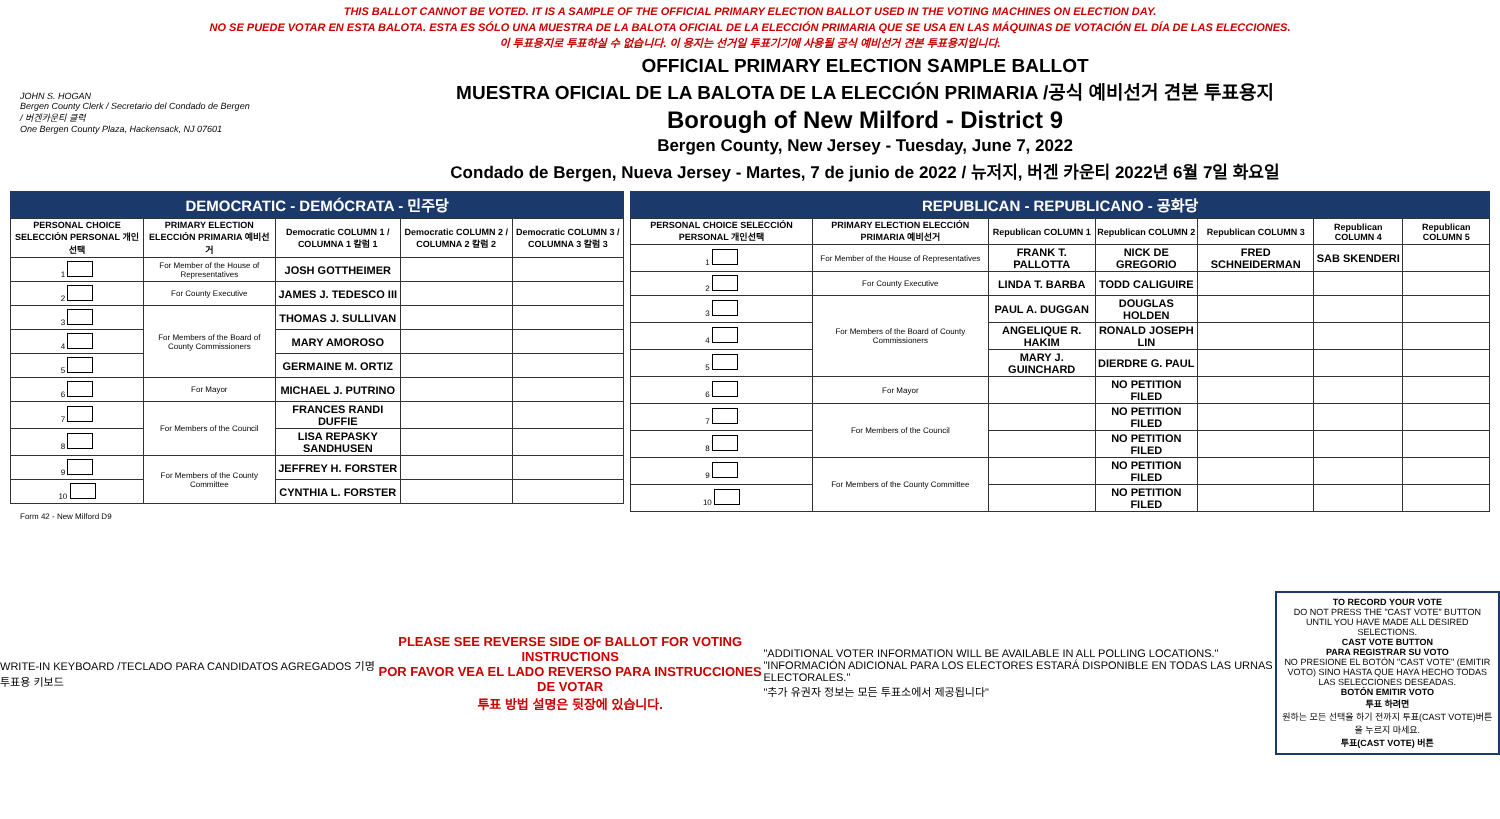THIS BALLOT CANNOT BE VOTED. IT IS A SAMPLE OF THE OFFICIAL PRIMARY ELECTION BALLOT USED IN THE VOTING MACHINES ON ELECTION DAY.
NO SE PUEDE VOTAR EN ESTA BALOTA. ESTA ES SÓLO UNA MUESTRA DE LA BALOTA OFICIAL DE LA ELECCIÓN PRIMARIA QUE SE USA EN LAS MÁQUINAS DE VOTACIÓN EL DÍA DE LAS ELECCIONES.
이 투표용지로 투표하실 수 없습니다. 이 용지는 선거일 투표기기에 사용될 공식 예비선거 견본 투표용지입니다.
JOHN S. HOGAN
Bergen County Clerk / Secretario del Condado de Bergen / 버겐카운티 클럭
One Bergen County Plaza, Hackensack, NJ 07601
OFFICIAL PRIMARY ELECTION SAMPLE BALLOT
MUESTRA OFICIAL DE LA BALOTA DE LA ELECCIÓN PRIMARIA /공식 예비선거 견본 투표용지
Borough of New Milford - District 9
Bergen County, New Jersey - Tuesday, June 7, 2022
Condado de Bergen, Nueva Jersey - Martes, 7 de junio de 2022 / 뉴저지, 버겐 카운티 2022년 6월 7일 화요일
DEMOCRATIC - DEMÓCRATA - 민주당
| PERSONAL CHOICE SELECCIÓN PERSONAL 개인선택 | PRIMARY ELECTION ELECCIÓN PRIMARIA 예비선거 | Democratic COLUMN 1 / COLUMNA 1 칼럼 1 | Democratic COLUMN 2 / COLUMNA 2 칼럼 2 | Democratic COLUMN 3 / COLUMNA 3 칼럼 3 |
| --- | --- | --- | --- | --- |
| 1 | For Member of the House of Representatives | JOSH GOTTHEIMER | | |
| 2 | For County Executive | JAMES J. TEDESCO III | | |
| 3 | For Members of the Board of County Commissioners | THOMAS J. SULLIVAN | | |
| 4 | | MARY AMOROSO | | |
| 5 | | GERMAINE M. ORTIZ | | |
| 6 | For Mayor | MICHAEL J. PUTRINO | | |
| 7 | For Members of the Council | FRANCES RANDI DUFFIE | | |
| 8 | | LISA REPASKY SANDHUSEN | | |
| 9 | For Members of the County Committee | JEFFREY H. FORSTER | | |
| 10 | | CYNTHIA L. FORSTER | | |
REPUBLICAN - REPUBLICANO - 공화당
| PERSONAL CHOICE SELECCIÓN PERSONAL 개인선택 | PRIMARY ELECTION ELECCIÓN PRIMARIA 예비선거 | Republican COLUMN 1 | Republican COLUMN 2 | Republican COLUMN 3 | Republican COLUMN 4 | Republican COLUMN 5 |
| --- | --- | --- | --- | --- | --- | --- |
| 1 | For Member of the House of Representatives | FRANK T. PALLOTTA | NICK DE GREGORIO | FRED SCHNEIDERMAN | SAB SKENDERI | |
| 2 | For County Executive | LINDA T. BARBA | TODD CALIGUIRE | | | |
| 3 | For Members of the Board of County Commissioners | PAUL A. DUGGAN | DOUGLAS HOLDEN | | | |
| 4 | | ANGELIQUE R. HAKIM | RONALD JOSEPH LIN | | | |
| 5 | | MARY J. GUINCHARD | DIERDRE G. PAUL | | | |
| 6 | For Mayor | | NO PETITION FILED | | | |
| 7 | For Members of the Council | | NO PETITION FILED | | | |
| 8 | | | NO PETITION FILED | | | |
| 9 | For Members of the County Committee | | NO PETITION FILED | | | |
| 10 | | | NO PETITION FILED | | | |
Form 42 - New Milford D9
WRITE-IN KEYBOARD /TECLADO PARA CANDIDATOS AGREGADOS 기명 투표용 키보드
PLEASE SEE REVERSE SIDE OF BALLOT FOR VOTING INSTRUCTIONS
POR FAVOR VEA EL LADO REVERSO PARA INSTRUCCIONES DE VOTAR
투표 방법 설명은 뒷장에 있습니다.
"ADDITIONAL VOTER INFORMATION WILL BE AVAILABLE IN ALL POLLING LOCATIONS."
"INFORMACIÓN ADICIONAL PARA LOS ELECTORES ESTARÁ DISPONIBLE EN TODAS LAS URNAS ELECTORALES."
"추가 유권자 정보는 모든 투표소에서 제공됩니다"
TO RECORD YOUR VOTE
DO NOT PRESS THE "CAST VOTE" BUTTON UNTIL YOU HAVE MADE ALL DESIRED SELECTIONS.
CAST VOTE BUTTON
PARA REGISTRAR SU VOTO
NO PRESIONE EL BOTÓN "CAST VOTE" (EMITIR VOTO) SINO HASTA QUE HAYA HECHO TODAS LAS SELECCIONES DESEADAS.
BOTÓN EMITIR VOTO
투표 하려면
원하는 모든 선택을 하기 전까지 투표(CAST VOTE)버튼을 누르지 마세요.
투표(CAST VOTE) 버튼